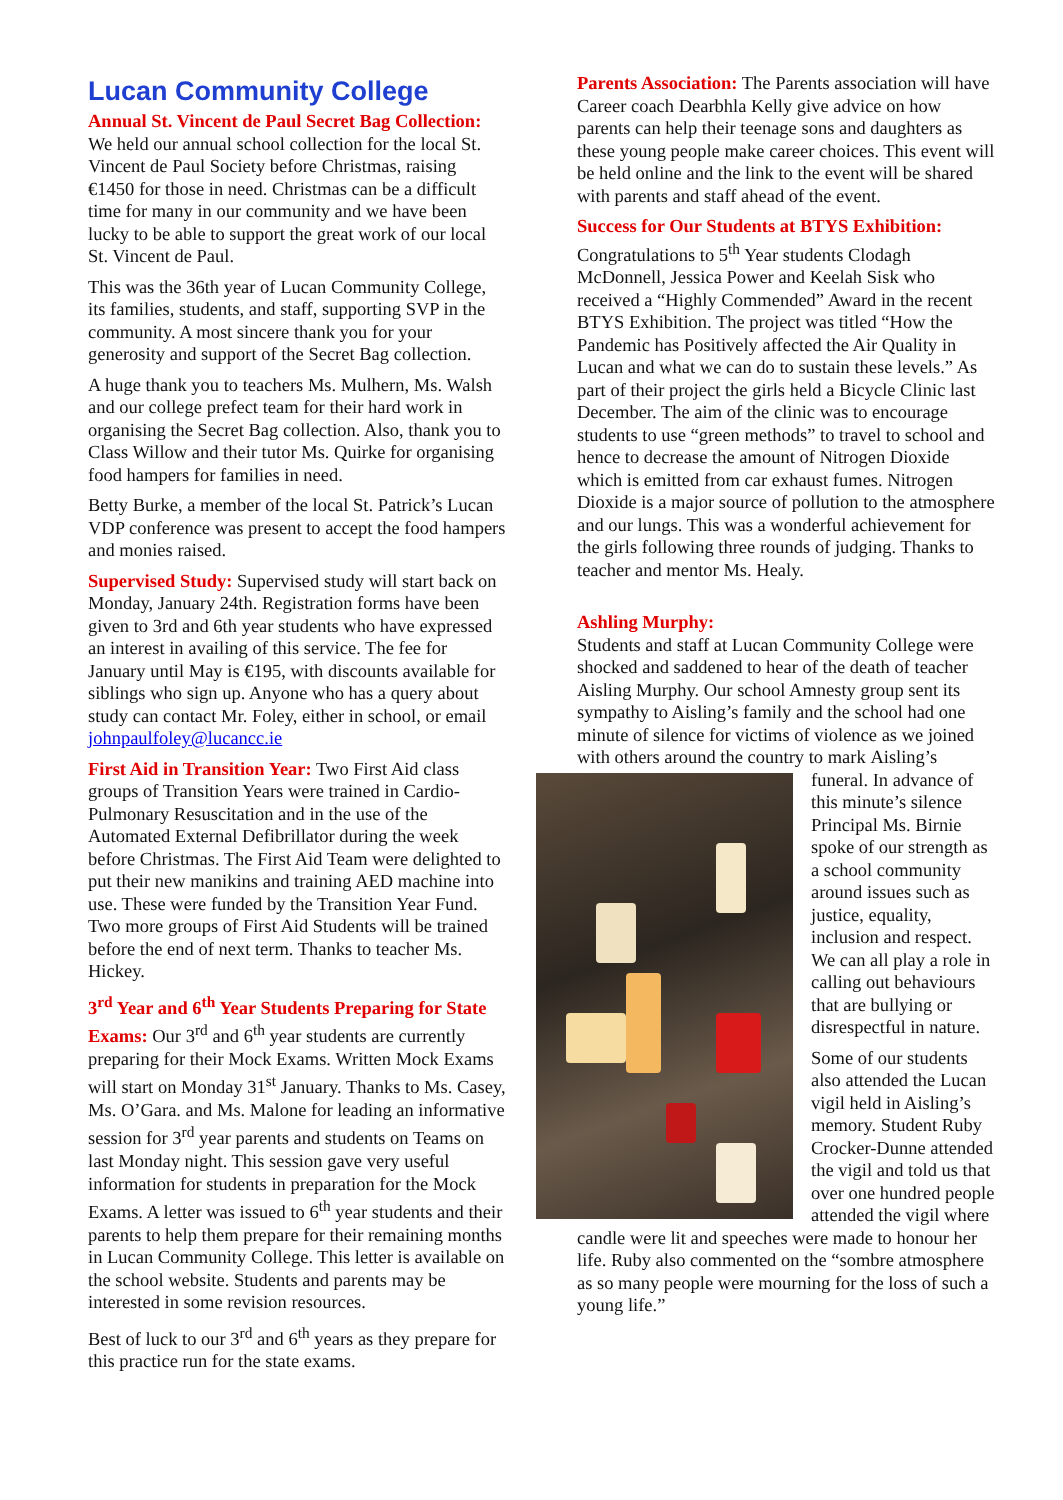Lucan Community College
Annual St. Vincent de Paul Secret Bag Collection: We held our annual school collection for the local St. Vincent de Paul Society before Christmas, raising €1450 for those in need. Christmas can be a difficult time for many in our community and we have been lucky to be able to support the great work of our local St. Vincent de Paul.
This was the 36th year of Lucan Community College, its families, students, and staff, supporting SVP in the community. A most sincere thank you for your generosity and support of the Secret Bag collection.
A huge thank you to teachers Ms. Mulhern, Ms. Walsh and our college prefect team for their hard work in organising the Secret Bag collection. Also, thank you to Class Willow and their tutor Ms. Quirke for organising food hampers for families in need.
Betty Burke, a member of the local St. Patrick’s Lucan VDP conference was present to accept the food hampers and monies raised.
Supervised Study: Supervised study will start back on Monday, January 24th. Registration forms have been given to 3rd and 6th year students who have expressed an interest in availing of this service. The fee for January until May is €195, with discounts available for siblings who sign up. Anyone who has a query about study can contact Mr. Foley, either in school, or email johnpaulfoley@lucancc.ie
First Aid in Transition Year: Two First Aid class groups of Transition Years were trained in Cardio-Pulmonary Resuscitation and in the use of the Automated External Defibrillator during the week before Christmas. The First Aid Team were delighted to put their new manikins and training AED machine into use. These were funded by the Transition Year Fund. Two more groups of First Aid Students will be trained before the end of next term. Thanks to teacher Ms. Hickey.
3<sup>rd</sup> Year and 6<sup>th</sup> Year Students Preparing for State Exams: Our 3<sup>rd</sup> and 6<sup>th</sup> year students are currently preparing for their Mock Exams. Written Mock Exams will start on Monday 31<sup>st</sup> January. Thanks to Ms. Casey, Ms. O’Gara. and Ms. Malone for leading an informative session for 3<sup>rd</sup> year parents and students on Teams on last Monday night. This session gave very useful information for students in preparation for the Mock Exams. A letter was issued to 6<sup>th</sup> year students and their parents to help them prepare for their remaining months in Lucan Community College. This letter is available on the school website. Students and parents may be interested in some revision resources.
Best of luck to our 3<sup>rd</sup> and 6<sup>th</sup> years as they prepare for this practice run for the state exams.
Parents Association: The Parents association will have Career coach Dearbhla Kelly give advice on how parents can help their teenage sons and daughters as these young people make career choices. This event will be held online and the link to the event will be shared with parents and staff ahead of the event.
Success for Our Students at BTYS Exhibition:
Congratulations to 5<sup>th</sup> Year students Clodagh McDonnell, Jessica Power and Keelah Sisk who received a “Highly Commended” Award in the recent BTYS Exhibition. The project was titled “How the Pandemic has Positively affected the Air Quality in Lucan and what we can do to sustain these levels.” As part of their project the girls held a Bicycle Clinic last December. The aim of the clinic was to encourage students to use “green methods” to travel to school and hence to decrease the amount of Nitrogen Dioxide which is emitted from car exhaust fumes. Nitrogen Dioxide is a major source of pollution to the atmosphere and our lungs. This was a wonderful achievement for the girls following three rounds of judging. Thanks to teacher and mentor Ms. Healy.
Ashling Murphy:
Students and staff at Lucan Community College were shocked and saddened to hear of the death of teacher Aisling Murphy. Our school Amnesty group sent its sympathy to Aisling’s family and the school had one minute of silence for victims of violence as we joined with others around the country to mark Aisling’s funeral. In advance of this minute’s silence Principal Ms. Birnie spoke of our strength as a school community around issues such as justice, equality, inclusion and respect. We can all play a role in calling out behaviours that are bullying or disrespectful in nature.
Some of our students also attended the Lucan vigil held in Aisling’s memory. Student Ruby Crocker-Dunne attended the vigil and told us that over one hundred people attended the vigil where candle were lit and speeches were made to honour her life. Ruby also commented on the “sombre atmosphere as so many people were mourning for the loss of such a young life.”